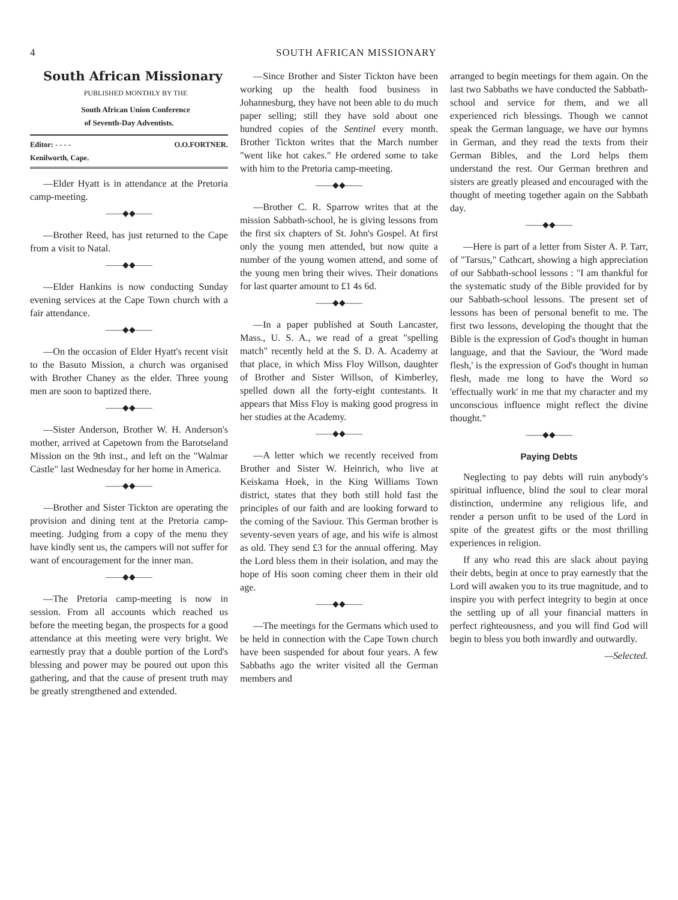4 SOUTH AFRICAN MISSIONARY
South African Missionary
PUBLISHED MONTHLY BY THE
South African Union Conference
of Seventh-Day Adventists.
Editor: - - - - O.O.FORTNER.
Kenilworth, Cape.
—Elder Hyatt is in attendance at the Pretoria camp-meeting.
——◆◆——
—Brother Reed, has just returned to the Cape from a visit to Natal.
——◆◆——
—Elder Hankins is now conducting Sunday evening services at the Cape Town church with a fair attendance.
——◆◆——
—On the occasion of Elder Hyatt's recent visit to the Basuto Mission, a church was organised with Brother Chaney as the elder. Three young men are soon to baptized there.
——◆◆——
—Sister Anderson, Brother W. H. Anderson's mother, arrived at Capetown from the Barotseland Mission on the 9th inst., and left on the "Walmar Castle" last Wednesday for her home in America.
——◆◆——
—Brother and Sister Tickton are operating the provision and dining tent at the Pretoria camp-meeting. Judging from a copy of the menu they have kindly sent us, the campers will not suffer for want of encouragement for the inner man.
——◆◆——
—The Pretoria camp-meeting is now in session. From all accounts which reached us before the meeting began, the prospects for a good attendance at this meeting were very bright. We earnestly pray that a double portion of the Lord's blessing and power may be poured out upon this gathering, and that the cause of present truth may be greatly strengthened and extended.
—Since Brother and Sister Tickton have been working up the health food business in Johannesburg, they have not been able to do much paper selling; still they have sold about one hundred copies of the Sentinel every month. Brother Tickton writes that the March number "went like hot cakes." He ordered some to take with him to the Pretoria camp-meeting.
——◆◆——
—Brother C. R. Sparrow writes that at the mission Sabbath-school, he is giving lessons from the first six chapters of St. John's Gospel. At first only the young men attended, but now quite a number of the young women attend, and some of the young men bring their wives. Their donations for last quarter amount to £1 4s 6d.
——◆◆——
—In a paper published at South Lancaster, Mass., U. S. A., we read of a great "spelling match" recently held at the S. D. A. Academy at that place, in which Miss Floy Willson, daughter of Brother and Sister Willson, of Kimberley, spelled down all the forty-eight contestants. It appears that Miss Floy is making good progress in her studies at the Academy.
——◆◆——
—A letter which we recently received from Brother and Sister W. Heinrich, who live at Keiskama Hoek, in the King Williams Town district, states that they both still hold fast the principles of our faith and are looking forward to the coming of the Saviour. This German brother is seventy-seven years of age, and his wife is almost as old. They send £3 for the annual offering. May the Lord bless them in their isolation, and may the hope of His soon coming cheer them in their old age.
——◆◆——
—The meetings for the Germans which used to be held in connection with the Cape Town church have been suspended for about four years. A few Sabbaths ago the writer visited all the German members and
arranged to begin meetings for them again. On the last two Sabbaths we have conducted the Sabbath-school and service for them, and we all experienced rich blessings. Though we cannot speak the German language, we have our hymns in German, and they read the texts from their German Bibles, and the Lord helps them understand the rest. Our German brethren and sisters are greatly pleased and encouraged with the thought of meeting together again on the Sabbath day.
——◆◆——
—Here is part of a letter from Sister A. P. Tarr, of "Tarsus," Cathcart, showing a high appreciation of our Sabbath-school lessons : "I am thankful for the systematic study of the Bible provided for by our Sabbath-school lessons. The present set of lessons has been of personal benefit to me. The first two lessons, developing the thought that the Bible is the expression of God's thought in human language, and that the Saviour, the 'Word made flesh,' is the expression of God's thought in human flesh, made me long to have the Word so 'effectually work' in me that my character and my unconscious influence might reflect the divine thought."
——◆◆——
Paying Debts
Neglecting to pay debts will ruin anybody's spiritual influence, blind the soul to clear moral distinction, undermine any religious life, and render a person unfit to be used of the Lord in spite of the greatest gifts or the most thrilling experiences in religion.
If any who read this are slack about paying their debts, begin at once to pray earnestly that the Lord will awaken you to its true magnitude, and to inspire you with perfect integrity to begin at once the settling up of all your financial matters in perfect righteousness, and you will find God will begin to bless you both inwardly and outwardly.
—Selected.